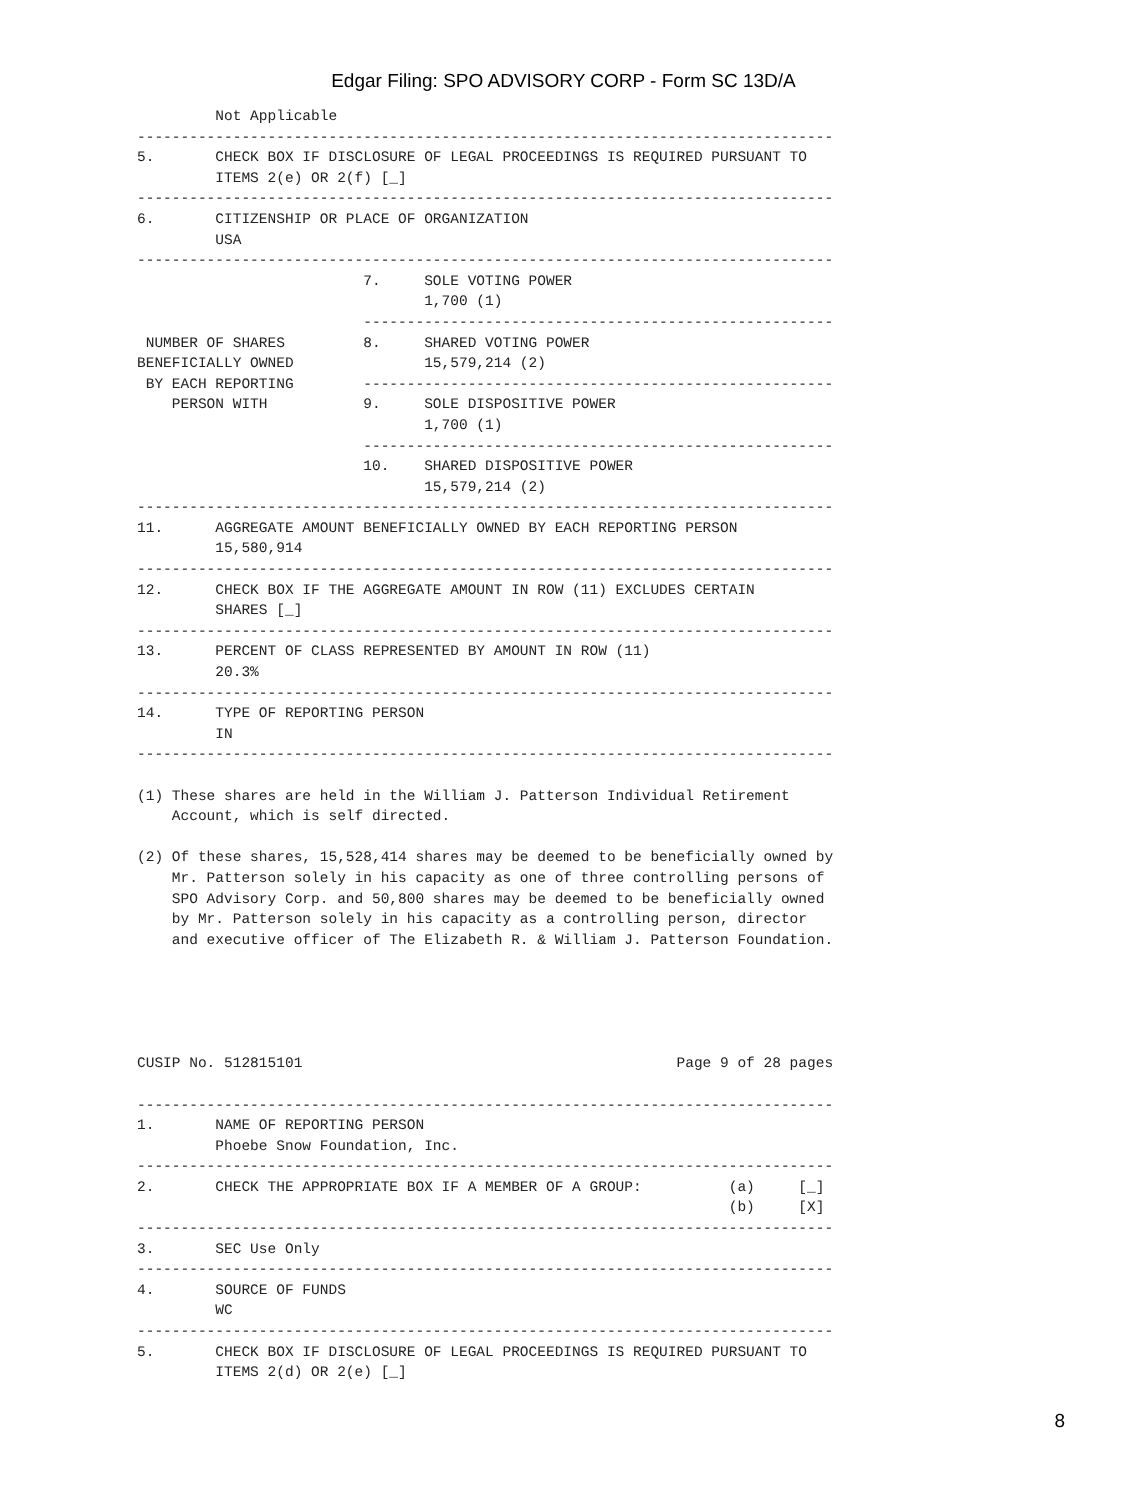Edgar Filing: SPO ADVISORY CORP - Form SC 13D/A
         Not Applicable
--------------------------------------------------------------------------------
5.       CHECK BOX IF DISCLOSURE OF LEGAL PROCEEDINGS IS REQUIRED PURSUANT TO
         ITEMS 2(e) OR 2(f) [_]
--------------------------------------------------------------------------------
6.       CITIZENSHIP OR PLACE OF ORGANIZATION
         USA
--------------------------------------------------------------------------------
                          7.     SOLE VOTING POWER
                                 1,700 (1)
                          ------------------------------------------------------
 NUMBER OF SHARES         8.     SHARED VOTING POWER
BENEFICIALLY OWNED               15,579,214 (2)
 BY EACH REPORTING        ------------------------------------------------------
    PERSON WITH           9.     SOLE DISPOSITIVE POWER
                                 1,700 (1)
                          ------------------------------------------------------
                          10.    SHARED DISPOSITIVE POWER
                                 15,579,214 (2)
--------------------------------------------------------------------------------
11.      AGGREGATE AMOUNT BENEFICIALLY OWNED BY EACH REPORTING PERSON
         15,580,914
--------------------------------------------------------------------------------
12.      CHECK BOX IF THE AGGREGATE AMOUNT IN ROW (11) EXCLUDES CERTAIN
         SHARES [_]
--------------------------------------------------------------------------------
13.      PERCENT OF CLASS REPRESENTED BY AMOUNT IN ROW (11)
         20.3%
--------------------------------------------------------------------------------
14.      TYPE OF REPORTING PERSON
         IN
--------------------------------------------------------------------------------

(1) These shares are held in the William J. Patterson Individual Retirement
    Account, which is self directed.

(2) Of these shares, 15,528,414 shares may be deemed to be beneficially owned by
    Mr. Patterson solely in his capacity as one of three controlling persons of
    SPO Advisory Corp. and 50,800 shares may be deemed to be beneficially owned
    by Mr. Patterson solely in his capacity as a controlling person, director
    and executive officer of The Elizabeth R. & William J. Patterson Foundation.





CUSIP No. 512815101                                           Page 9 of 28 pages

--------------------------------------------------------------------------------
1.       NAME OF REPORTING PERSON
         Phoebe Snow Foundation, Inc.
--------------------------------------------------------------------------------
2.       CHECK THE APPROPRIATE BOX IF A MEMBER OF A GROUP:          (a)     [_]
                                                                    (b)     [X]
--------------------------------------------------------------------------------
3.       SEC Use Only
--------------------------------------------------------------------------------
4.       SOURCE OF FUNDS
         WC
--------------------------------------------------------------------------------
5.       CHECK BOX IF DISCLOSURE OF LEGAL PROCEEDINGS IS REQUIRED PURSUANT TO
         ITEMS 2(d) OR 2(e) [_]
8